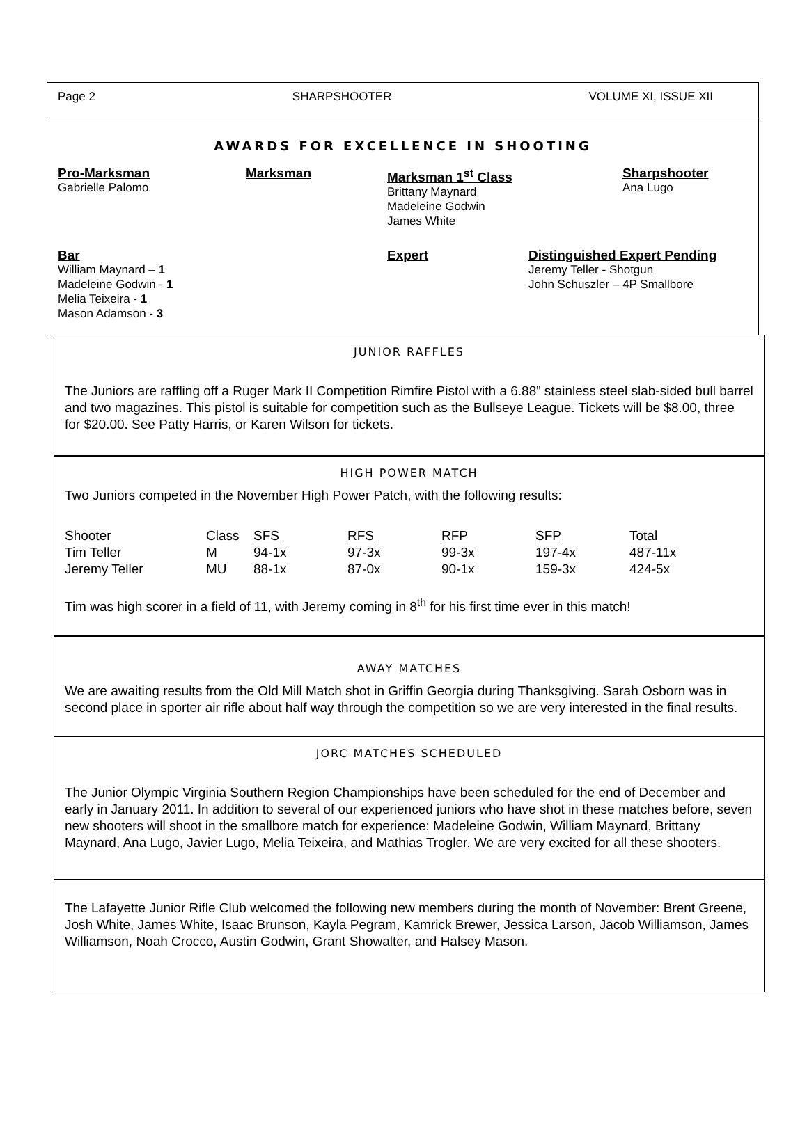Page 2 SHARPSHOOTER VOLUME XI, ISSUE XII
AWARDS FOR EXCELLENCE IN SHOOTING
Pro-Marksman
Gabrielle Palomo
Marksman Marksman 1<sup>st</sup> Class
Brittany Maynard
Madeleine Godwin
James White
Sharpshooter
Ana Lugo
Bar
William Maynard – 1
Madeleine Godwin - 1
Melia Teixeira - 1
Mason Adamson - 3
Expert Distinguished Expert Pending
Jeremy Teller - Shotgun
John Schuszler – 4P Smallbore
JUNIOR RAFFLES
The Juniors are raffling off a Ruger Mark II Competition Rimfire Pistol with a 6.88” stainless steel slab-sided bull barrel and two magazines. This pistol is suitable for competition such as the Bullseye League. Tickets will be $8.00, three for $20.00. See Patty Harris, or Karen Wilson for tickets.
HIGH POWER MATCH
Two Juniors competed in the November High Power Patch, with the following results:
| Shooter | Class | SFS | RFS | RFP | SFP | Total |
| --- | --- | --- | --- | --- | --- | --- |
| Tim Teller | M | 94-1x | 97-3x | 99-3x | 197-4x | 487-11x |
| Jeremy Teller | MU | 88-1x | 87-0x | 90-1x | 159-3x | 424-5x |
Tim was high scorer in a field of 11, with Jeremy coming in 8<sup>th</sup> for his first time ever in this match!
AWAY MATCHES
We are awaiting results from the Old Mill Match shot in Griffin Georgia during Thanksgiving. Sarah Osborn was in second place in sporter air rifle about half way through the competition so we are very interested in the final results.
JORC MATCHES SCHEDULED
The Junior Olympic Virginia Southern Region Championships have been scheduled for the end of December and early in January 2011. In addition to several of our experienced juniors who have shot in these matches before, seven new shooters will shoot in the smallbore match for experience: Madeleine Godwin, William Maynard, Brittany Maynard, Ana Lugo, Javier Lugo, Melia Teixeira, and Mathias Trogler. We are very excited for all these shooters.
The Lafayette Junior Rifle Club welcomed the following new members during the month of November: Brent Greene, Josh White, James White, Isaac Brunson, Kayla Pegram, Kamrick Brewer, Jessica Larson, Jacob Williamson, James Williamson, Noah Crocco, Austin Godwin, Grant Showalter, and Halsey Mason.